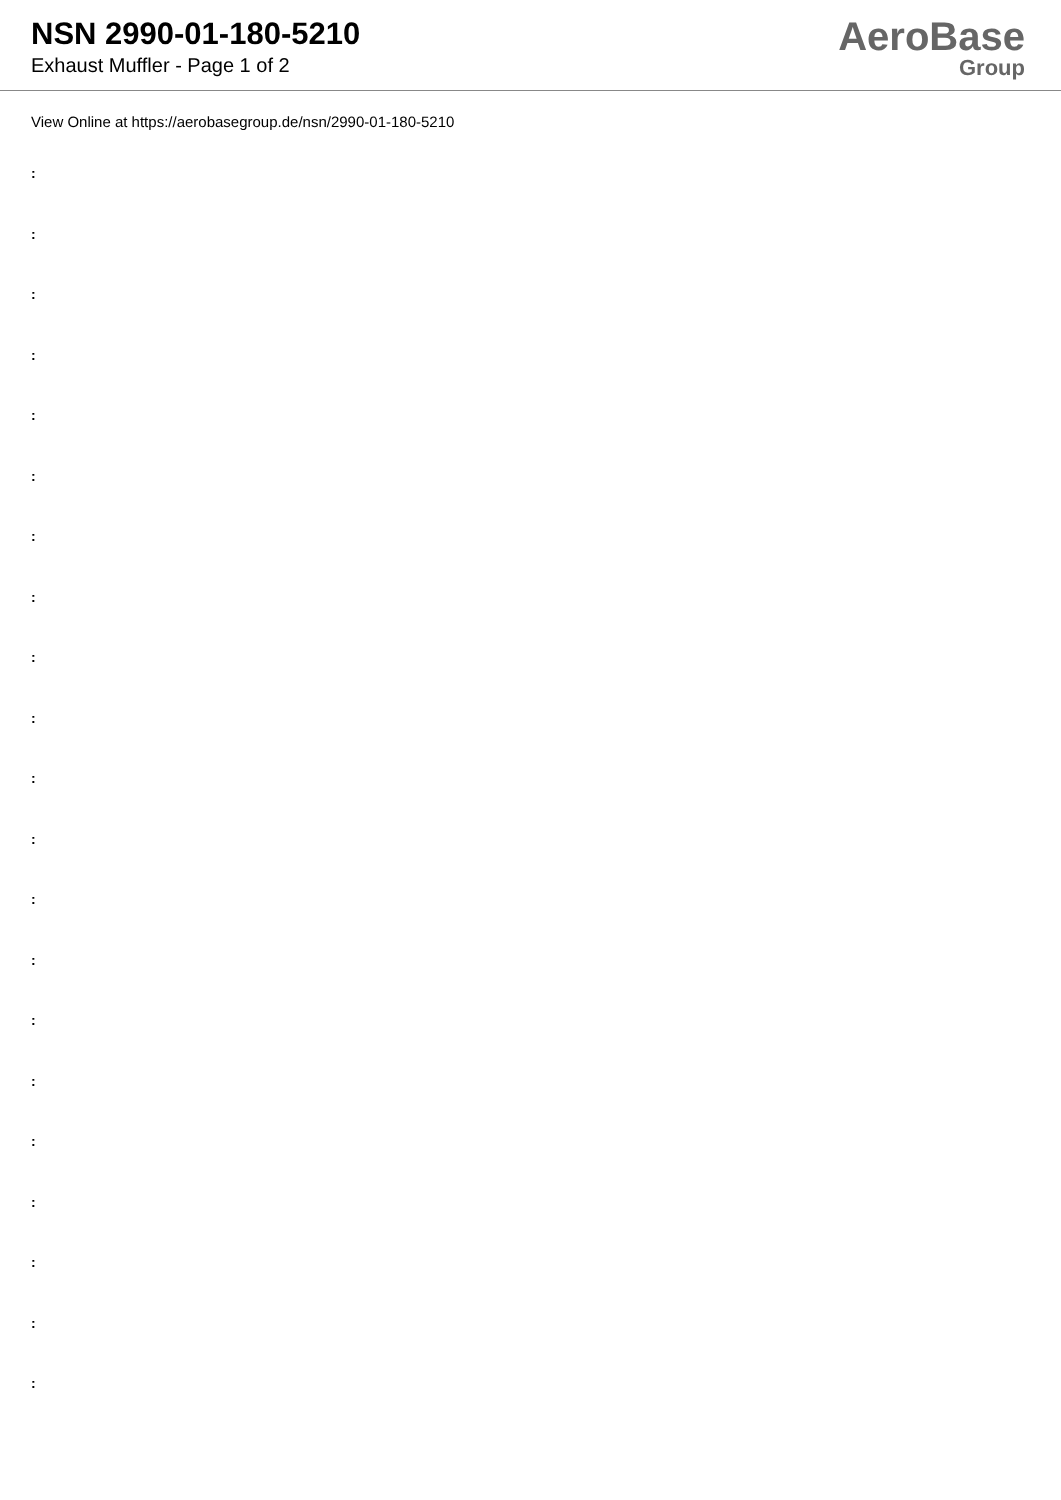NSN 2990-01-180-5210
Exhaust Muffler - Page 1 of 2
AeroBase
Group
View Online at https://aerobasegroup.de/nsn/2990-01-180-5210
:
:
:
:
:
:
:
:
:
:
:
:
:
:
:
:
:
:
:
:
: